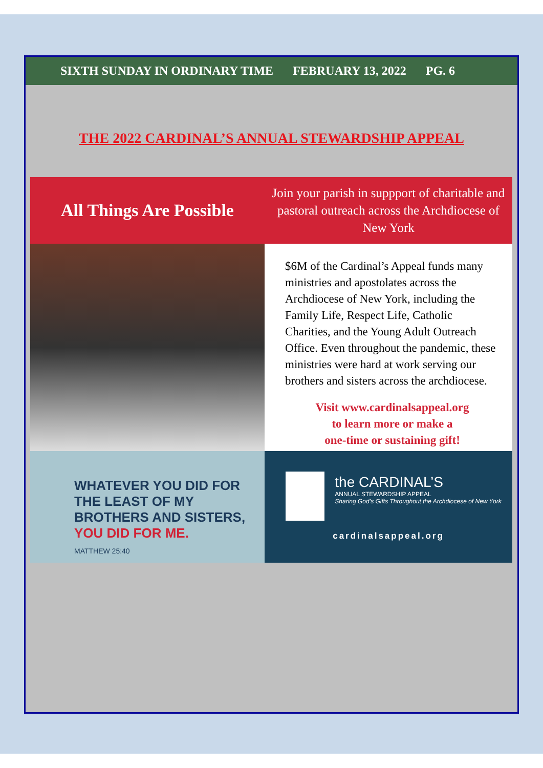SIXTH SUNDAY IN ORDINARY TIME FEBRUARY 13, 2022 PG. 6
THE 2022 CARDINAL’S ANNUAL STEWARDSHIP APPEAL
All Things Are Possible
Join your parish in suppport of charitable and pastoral outreach across the Archdiocese of New York
$6M of the Cardinal’s Appeal funds many ministries and apostolates across the Archdiocese of New York, including the Family Life, Respect Life, Catholic Charities, and the Young Adult Outreach Office. Even throughout the pandemic, these ministries were hard at work serving our brothers and sisters across the archdiocese.
Visit www.cardinalsappeal.org
to learn more or make a
one-time or sustaining gift!
WHATEVER YOU DID FOR THE LEAST OF MY BROTHERS AND SISTERS,
YOU DID FOR ME.
MATTHEW 25:40
the CARDINAL’S
ANNUAL STEWARDSHIP APPEAL
Sharing God’s Gifts Throughout the Archdiocese of New York
cardinalsappeal.org